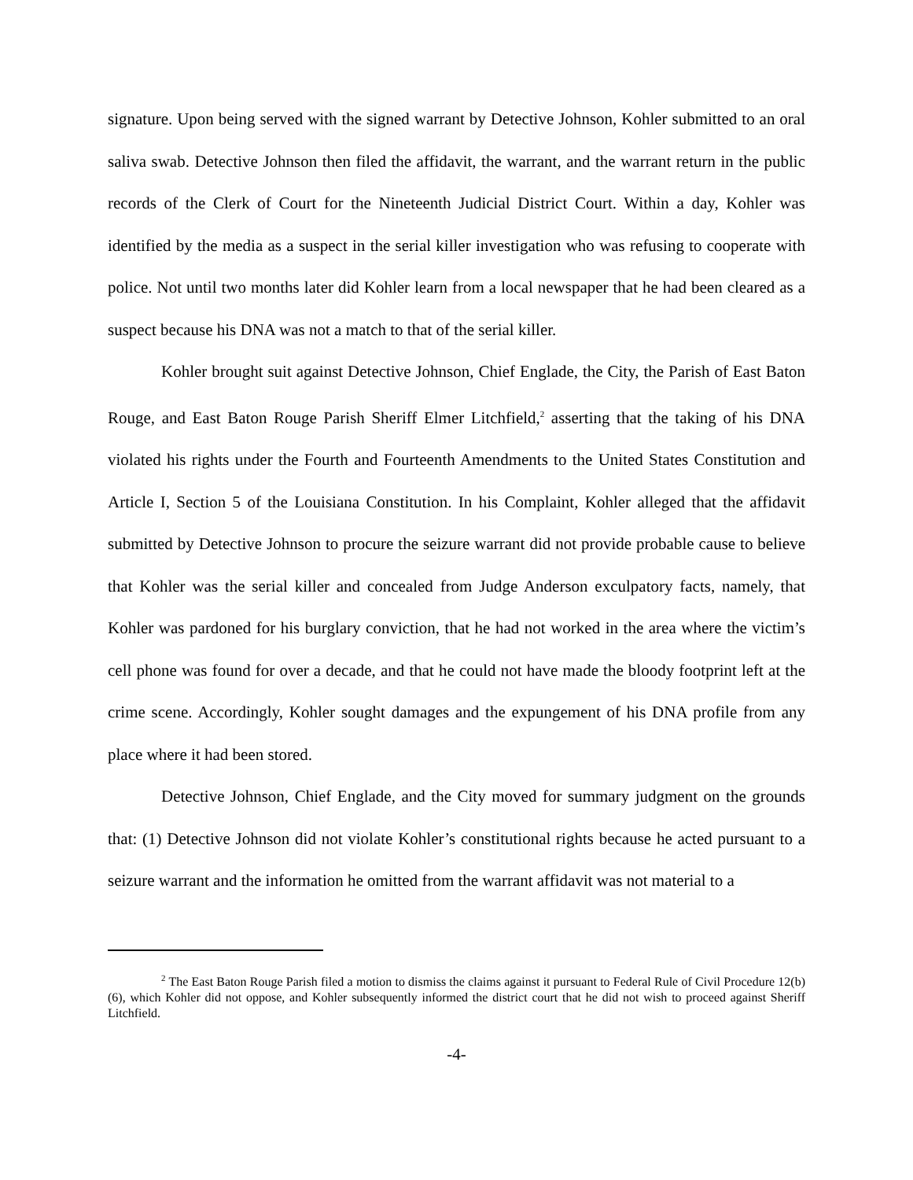signature. Upon being served with the signed warrant by Detective Johnson, Kohler submitted to an oral saliva swab. Detective Johnson then filed the affidavit, the warrant, and the warrant return in the public records of the Clerk of Court for the Nineteenth Judicial District Court. Within a day, Kohler was identified by the media as a suspect in the serial killer investigation who was refusing to cooperate with police. Not until two months later did Kohler learn from a local newspaper that he had been cleared as a suspect because his DNA was not a match to that of the serial killer.
Kohler brought suit against Detective Johnson, Chief Englade, the City, the Parish of East Baton Rouge, and East Baton Rouge Parish Sheriff Elmer Litchfield,<sup>2</sup> asserting that the taking of his DNA violated his rights under the Fourth and Fourteenth Amendments to the United States Constitution and Article I, Section 5 of the Louisiana Constitution. In his Complaint, Kohler alleged that the affidavit submitted by Detective Johnson to procure the seizure warrant did not provide probable cause to believe that Kohler was the serial killer and concealed from Judge Anderson exculpatory facts, namely, that Kohler was pardoned for his burglary conviction, that he had not worked in the area where the victim’s cell phone was found for over a decade, and that he could not have made the bloody footprint left at the crime scene. Accordingly, Kohler sought damages and the expungement of his DNA profile from any place where it had been stored.
Detective Johnson, Chief Englade, and the City moved for summary judgment on the grounds that: (1) Detective Johnson did not violate Kohler’s constitutional rights because he acted pursuant to a seizure warrant and the information he omitted from the warrant affidavit was not material to a
<sup>2</sup> The East Baton Rouge Parish filed a motion to dismiss the claims against it pursuant to Federal Rule of Civil Procedure 12(b)(6), which Kohler did not oppose, and Kohler subsequently informed the district court that he did not wish to proceed against Sheriff Litchfield.
-4-